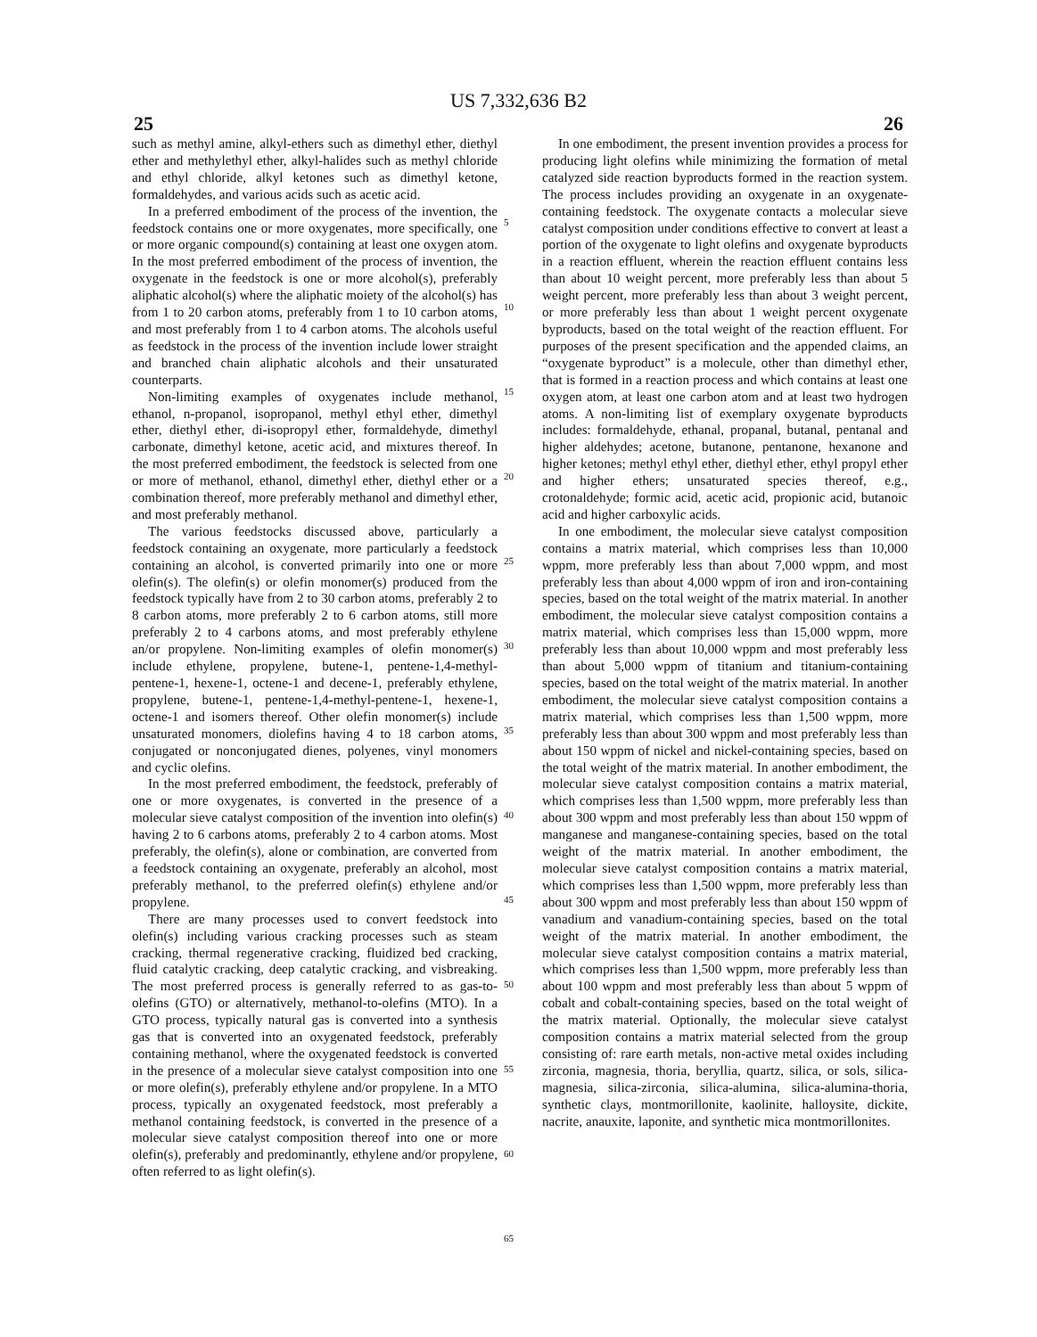US 7,332,636 B2
25 26
such as methyl amine, alkyl-ethers such as dimethyl ether, diethyl ether and methylethyl ether, alkyl-halides such as methyl chloride and ethyl chloride, alkyl ketones such as dimethyl ketone, formaldehydes, and various acids such as acetic acid.
In a preferred embodiment of the process of the invention, the feedstock contains one or more oxygenates, more specifically, one or more organic compound(s) containing at least one oxygen atom. In the most preferred embodiment of the process of invention, the oxygenate in the feedstock is one or more alcohol(s), preferably aliphatic alcohol(s) where the aliphatic moiety of the alcohol(s) has from 1 to 20 carbon atoms, preferably from 1 to 10 carbon atoms, and most preferably from 1 to 4 carbon atoms. The alcohols useful as feedstock in the process of the invention include lower straight and branched chain aliphatic alcohols and their unsaturated counterparts.
Non-limiting examples of oxygenates include methanol, ethanol, n-propanol, isopropanol, methyl ethyl ether, dimethyl ether, diethyl ether, di-isopropyl ether, formaldehyde, dimethyl carbonate, dimethyl ketone, acetic acid, and mixtures thereof. In the most preferred embodiment, the feedstock is selected from one or more of methanol, ethanol, dimethyl ether, diethyl ether or a combination thereof, more preferably methanol and dimethyl ether, and most preferably methanol.
The various feedstocks discussed above, particularly a feedstock containing an oxygenate, more particularly a feedstock containing an alcohol, is converted primarily into one or more olefin(s). The olefin(s) or olefin monomer(s) produced from the feedstock typically have from 2 to 30 carbon atoms, preferably 2 to 8 carbon atoms, more preferably 2 to 6 carbon atoms, still more preferably 2 to 4 carbons atoms, and most preferably ethylene an/or propylene. Non-limiting examples of olefin monomer(s) include ethylene, propylene, butene-1, pentene-1,4-methyl-pentene-1, hexene-1, octene-1 and decene-1, preferably ethylene, propylene, butene-1, pentene-1,4-methyl-pentene-1, hexene-1, octene-1 and isomers thereof. Other olefin monomer(s) include unsaturated monomers, diolefins having 4 to 18 carbon atoms, conjugated or nonconjugated dienes, polyenes, vinyl monomers and cyclic olefins.
In the most preferred embodiment, the feedstock, preferably of one or more oxygenates, is converted in the presence of a molecular sieve catalyst composition of the invention into olefin(s) having 2 to 6 carbons atoms, preferably 2 to 4 carbon atoms. Most preferably, the olefin(s), alone or combination, are converted from a feedstock containing an oxygenate, preferably an alcohol, most preferably methanol, to the preferred olefin(s) ethylene and/or propylene.
There are many processes used to convert feedstock into olefin(s) including various cracking processes such as steam cracking, thermal regenerative cracking, fluidized bed cracking, fluid catalytic cracking, deep catalytic cracking, and visbreaking. The most preferred process is generally referred to as gas-to-olefins (GTO) or alternatively, methanol-to-olefins (MTO). In a GTO process, typically natural gas is converted into a synthesis gas that is converted into an oxygenated feedstock, preferably containing methanol, where the oxygenated feedstock is converted in the presence of a molecular sieve catalyst composition into one or more olefin(s), preferably ethylene and/or propylene. In a MTO process, typically an oxygenated feedstock, most preferably a methanol containing feedstock, is converted in the presence of a molecular sieve catalyst composition thereof into one or more olefin(s), preferably and predominantly, ethylene and/or propylene, often referred to as light olefin(s).
5
10
15
20
25
30
35
40
45
50
55
60
65
In one embodiment, the present invention provides a process for producing light olefins while minimizing the formation of metal catalyzed side reaction byproducts formed in the reaction system. The process includes providing an oxygenate in an oxygenate-containing feedstock. The oxygenate contacts a molecular sieve catalyst composition under conditions effective to convert at least a portion of the oxygenate to light olefins and oxygenate byproducts in a reaction effluent, wherein the reaction effluent contains less than about 10 weight percent, more preferably less than about 5 weight percent, more preferably less than about 3 weight percent, or more preferably less than about 1 weight percent oxygenate byproducts, based on the total weight of the reaction effluent. For purposes of the present specification and the appended claims, an “oxygenate byproduct” is a molecule, other than dimethyl ether, that is formed in a reaction process and which contains at least one oxygen atom, at least one carbon atom and at least two hydrogen atoms. A non-limiting list of exemplary oxygenate byproducts includes: formaldehyde, ethanal, propanal, butanal, pentanal and higher aldehydes; acetone, butanone, pentanone, hexanone and higher ketones; methyl ethyl ether, diethyl ether, ethyl propyl ether and higher ethers; unsaturated species thereof, e.g., crotonaldehyde; formic acid, acetic acid, propionic acid, butanoic acid and higher carboxylic acids.
In one embodiment, the molecular sieve catalyst composition contains a matrix material, which comprises less than 10,000 wppm, more preferably less than about 7,000 wppm, and most preferably less than about 4,000 wppm of iron and iron-containing species, based on the total weight of the matrix material. In another embodiment, the molecular sieve catalyst composition contains a matrix material, which comprises less than 15,000 wppm, more preferably less than about 10,000 wppm and most preferably less than about 5,000 wppm of titanium and titanium-containing species, based on the total weight of the matrix material. In another embodiment, the molecular sieve catalyst composition contains a matrix material, which comprises less than 1,500 wppm, more preferably less than about 300 wppm and most preferably less than about 150 wppm of nickel and nickel-containing species, based on the total weight of the matrix material. In another embodiment, the molecular sieve catalyst composition contains a matrix material, which comprises less than 1,500 wppm, more preferably less than about 300 wppm and most preferably less than about 150 wppm of manganese and manganese-containing species, based on the total weight of the matrix material. In another embodiment, the molecular sieve catalyst composition contains a matrix material, which comprises less than 1,500 wppm, more preferably less than about 300 wppm and most preferably less than about 150 wppm of vanadium and vanadium-containing species, based on the total weight of the matrix material. In another embodiment, the molecular sieve catalyst composition contains a matrix material, which comprises less than 1,500 wppm, more preferably less than about 100 wppm and most preferably less than about 5 wppm of cobalt and cobalt-containing species, based on the total weight of the matrix material. Optionally, the molecular sieve catalyst composition contains a matrix material selected from the group consisting of: rare earth metals, non-active metal oxides including zirconia, magnesia, thoria, beryllia, quartz, silica, or sols, silica-magnesia, silica-zirconia, silica-alumina, silica-alumina-thoria, synthetic clays, montmorillonite, kaolinite, halloysite, dickite, nacrite, anauxite, laponite, and synthetic mica montmorillonites.